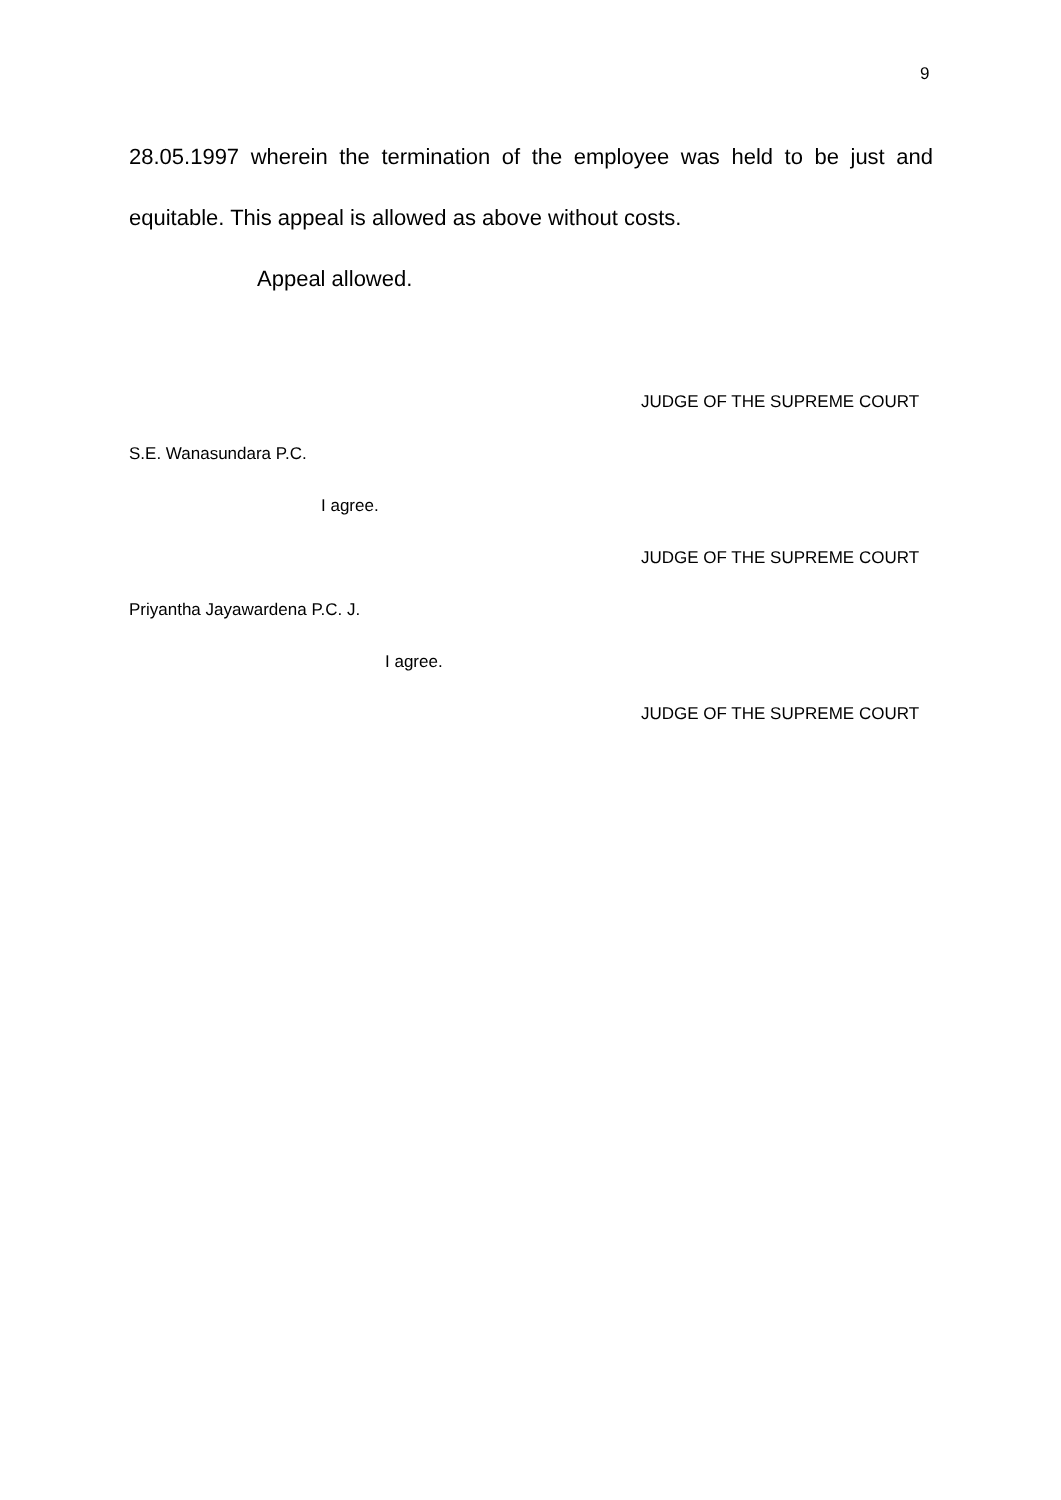9
28.05.1997 wherein the termination of the employee was held to be just and equitable. This appeal is allowed as above without costs.
Appeal allowed.
JUDGE OF THE SUPREME COURT
S.E. Wanasundara P.C.
I agree.
JUDGE OF THE SUPREME COURT
Priyantha Jayawardena P.C. J.
I agree.
JUDGE OF THE SUPREME COURT